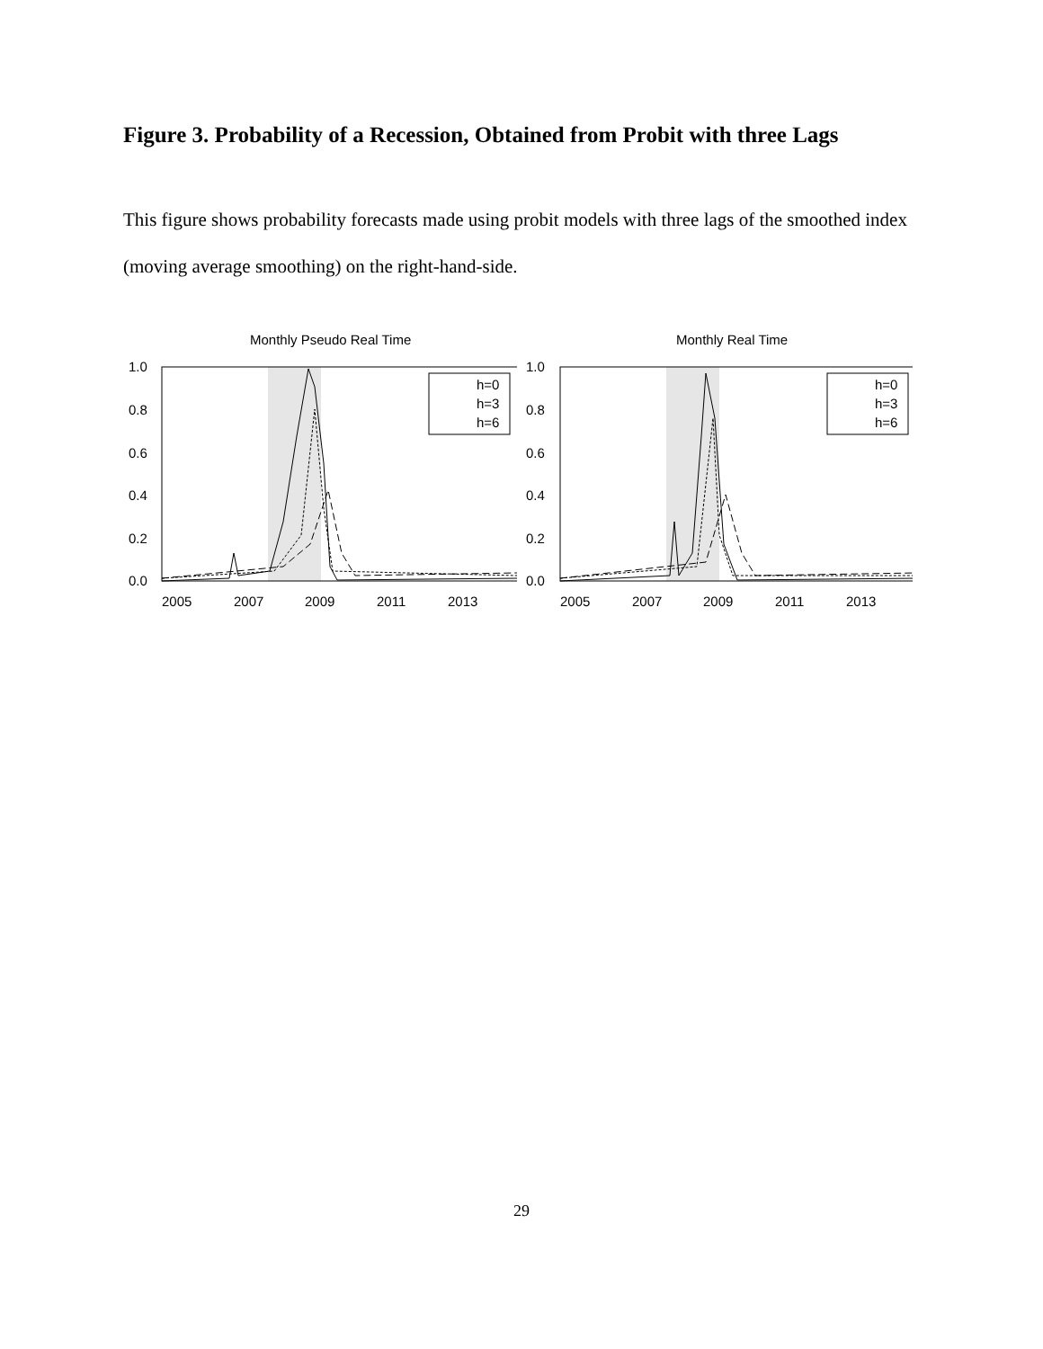Figure 3. Probability of a Recession, Obtained from Probit with three Lags
This figure shows probability forecasts made using probit models with three lags of the smoothed index (moving average smoothing) on the right-hand-side.
Monthly Pseudo Real Time
1.0
0.8
0.6
0.4
0.2
0.0
2005
2007
2009
2011
2013
h=0
h=3
h=6
Monthly Real Time
1.0
0.8
0.6
0.4
0.2
0.0
2005
2007
2009
2011
2013
h=0
h=3
h=6
29